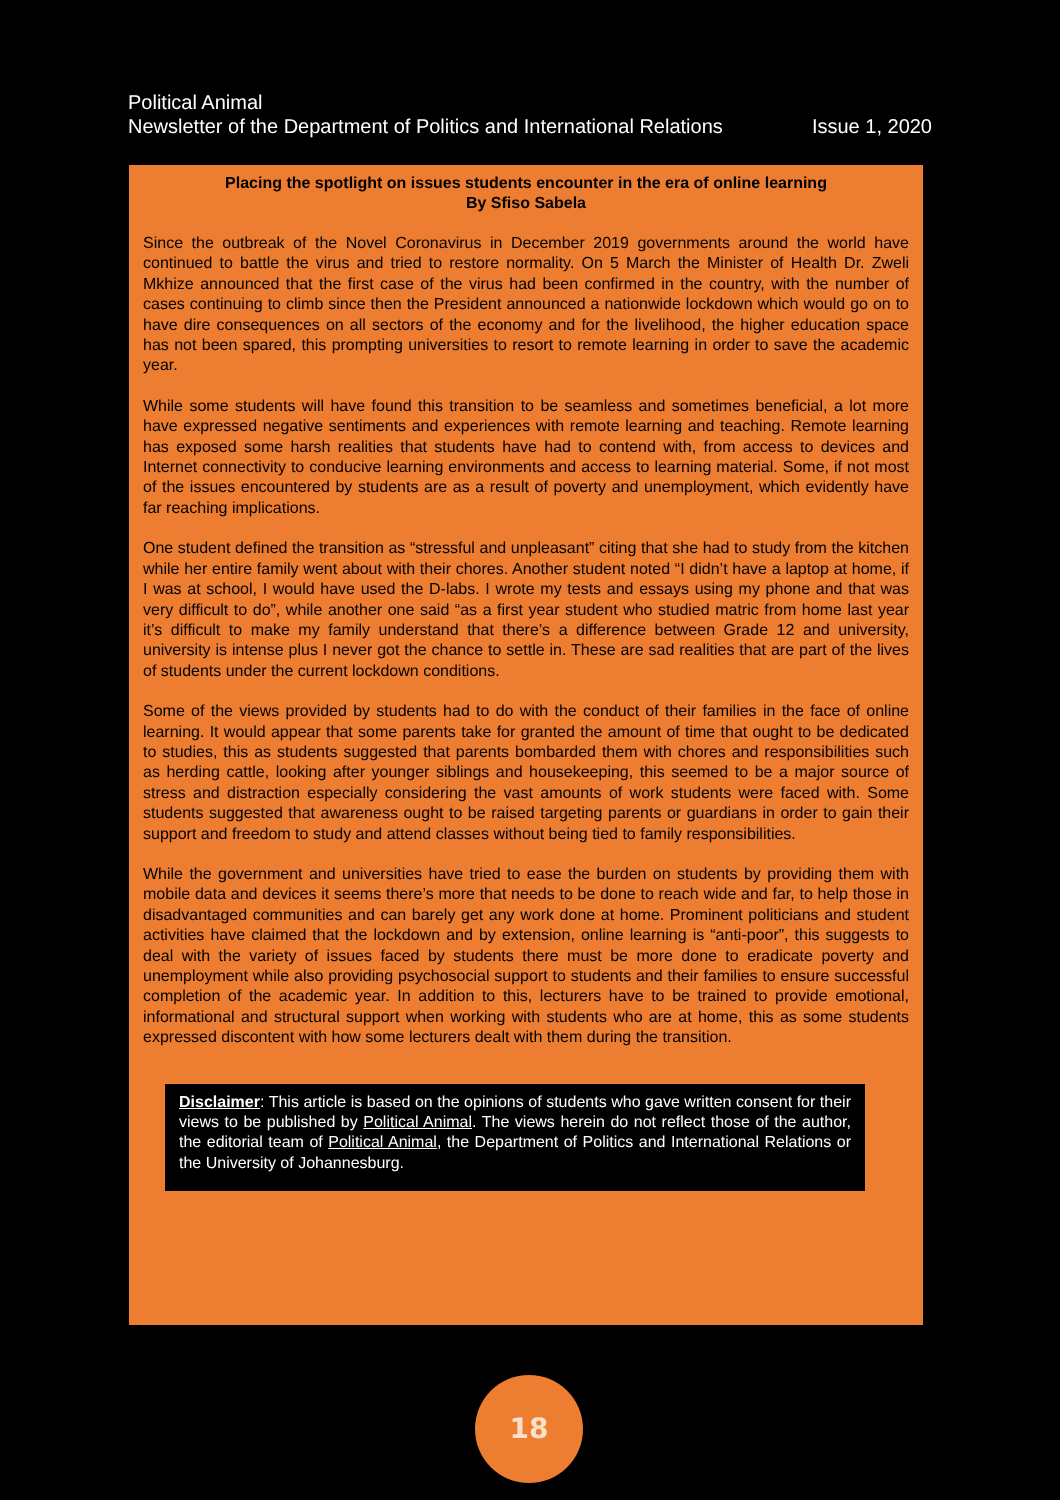Political Animal
Newsletter of the Department of Politics and International Relations Issue 1, 2020
Placing the spotlight on issues students encounter in the era of online learning
By Sfiso Sabela
Since the outbreak of the Novel Coronavirus in December 2019 governments around the world have continued to battle the virus and tried to restore normality. On 5 March the Minister of Health Dr. Zweli Mkhize announced that the first case of the virus had been confirmed in the country, with the number of cases continuing to climb since then the President announced a nationwide lockdown which would go on to have dire consequences on all sectors of the economy and for the livelihood, the higher education space has not been spared, this prompting universities to resort to remote learning in order to save the academic year.
While some students will have found this transition to be seamless and sometimes beneficial, a lot more have expressed negative sentiments and experiences with remote learning and teaching. Remote learning has exposed some harsh realities that students have had to contend with, from access to devices and Internet connectivity to conducive learning environments and access to learning material. Some, if not most of the issues encountered by students are as a result of poverty and unemployment, which evidently have far reaching implications.
One student defined the transition as “stressful and unpleasant” citing that she had to study from the kitchen while her entire family went about with their chores. Another student noted “I didn’t have a laptop at home, if I was at school, I would have used the D-labs. I wrote my tests and essays using my phone and that was very difficult to do”, while another one said “as a first year student who studied matric from home last year it’s difficult to make my family understand that there’s a difference between Grade 12 and university, university is intense plus I never got the chance to settle in. These are sad realities that are part of the lives of students under the current lockdown conditions.
Some of the views provided by students had to do with the conduct of their families in the face of online learning. It would appear that some parents take for granted the amount of time that ought to be dedicated to studies, this as students suggested that parents bombarded them with chores and responsibilities such as herding cattle, looking after younger siblings and housekeeping, this seemed to be a major source of stress and distraction especially considering the vast amounts of work students were faced with. Some students suggested that awareness ought to be raised targeting parents or guardians in order to gain their support and freedom to study and attend classes without being tied to family responsibilities.
While the government and universities have tried to ease the burden on students by providing them with mobile data and devices it seems there’s more that needs to be done to reach wide and far, to help those in disadvantaged communities and can barely get any work done at home. Prominent politicians and student activities have claimed that the lockdown and by extension, online learning is “anti-poor”, this suggests to deal with the variety of issues faced by students there must be more done to eradicate poverty and unemployment while also providing psychosocial support to students and their families to ensure successful completion of the academic year. In addition to this, lecturers have to be trained to provide emotional, informational and structural support when working with students who are at home, this as some students expressed discontent with how some lecturers dealt with them during the transition.
Disclaimer: This article is based on the opinions of students who gave written consent for their views to be published by Political Animal. The views herein do not reflect those of the author, the editorial team of Political Animal, the Department of Politics and International Relations or the University of Johannesburg.
18